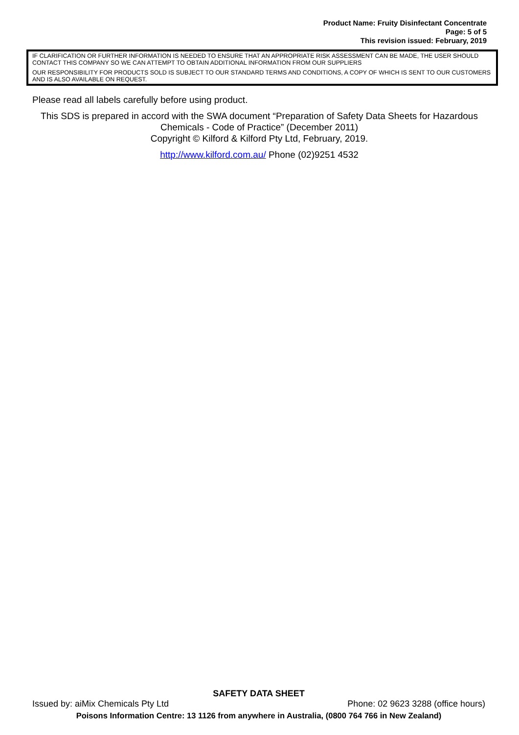Product Name: Fruity Disinfectant Concentrate
Page: 5 of 5
This revision issued: February, 2019
IF CLARIFICATION OR FURTHER INFORMATION IS NEEDED TO ENSURE THAT AN APPROPRIATE RISK ASSESSMENT CAN BE MADE, THE USER SHOULD CONTACT THIS COMPANY SO WE CAN ATTEMPT TO OBTAIN ADDITIONAL INFORMATION FROM OUR SUPPLIERS
OUR RESPONSIBILITY FOR PRODUCTS SOLD IS SUBJECT TO OUR STANDARD TERMS AND CONDITIONS, A COPY OF WHICH IS SENT TO OUR CUSTOMERS AND IS ALSO AVAILABLE ON REQUEST.
Please read all labels carefully before using product.
This SDS is prepared in accord with the SWA document “Preparation of Safety Data Sheets for Hazardous Chemicals - Code of Practice” (December 2011)
Copyright © Kilford & Kilford Pty Ltd, February, 2019.
http://www.kilford.com.au/ Phone (02)9251 4532
SAFETY DATA SHEET
Issued by: aiMix Chemicals Pty Ltd Phone: 02 9623 3288 (office hours)
Poisons Information Centre: 13 1126 from anywhere in Australia, (0800 764 766 in New Zealand)